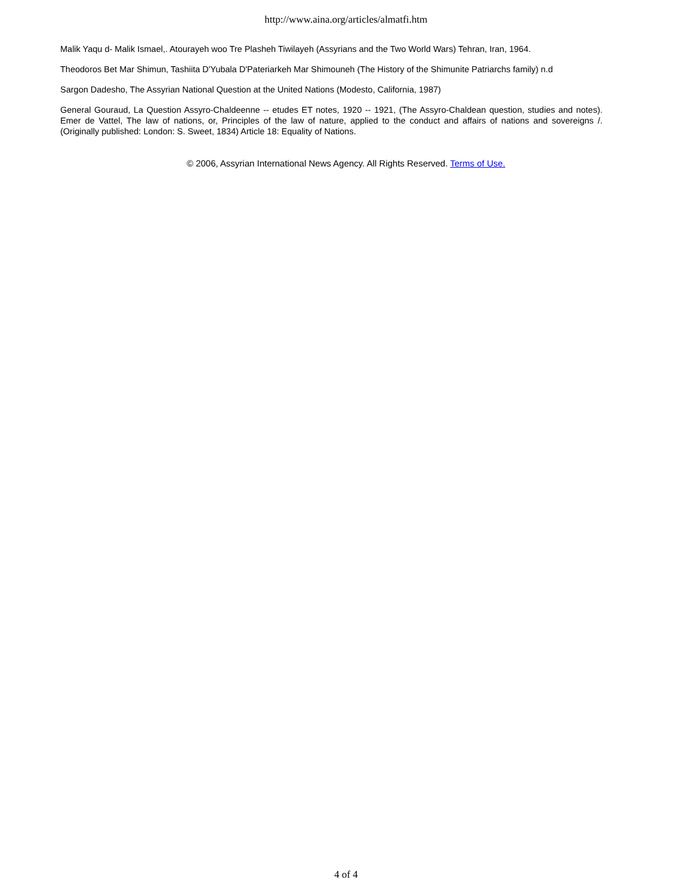http://www.aina.org/articles/almatfi.htm
Malik Yaqu d- Malik Ismael,. Atourayeh woo Tre Plasheh Tiwilayeh (Assyrians and the Two World Wars) Tehran, Iran, 1964.
Theodoros Bet Mar Shimun, Tashiita D'Yubala D'Pateriarkeh Mar Shimouneh (The History of the Shimunite Patriarchs family) n.d
Sargon Dadesho, The Assyrian National Question at the United Nations (Modesto, California, 1987)
General Gouraud, La Question Assyro-Chaldeenne -- etudes ET notes, 1920 -- 1921, (The Assyro-Chaldean question, studies and notes). Emer de Vattel, The law of nations, or, Principles of the law of nature, applied to the conduct and affairs of nations and sovereigns /. (Originally published: London: S. Sweet, 1834) Article 18: Equality of Nations.
© 2006, Assyrian International News Agency. All Rights Reserved. Terms of Use.
4 of 4